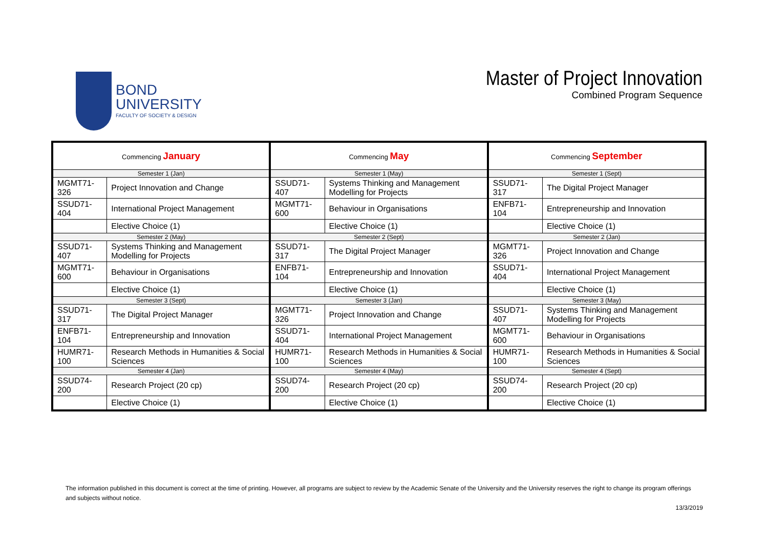BOND
UNIVERSITY
FACULTY OF SOCIETY & DESIGN
Master of Project Innovation
Combined Program Sequence
| Commencing January | | Commencing May | | Commencing September | |
| --- | --- | --- | --- | --- | --- |
| Semester 1 (Jan) | | Semester 1 (May) | | Semester 1 (Sept) | |
| MGMT71-326 | Project Innovation and Change | SSUD71-407 | Systems Thinking and Management Modelling for Projects | SSUD71-317 | The Digital Project Manager |
| SSUD71-404 | International Project Management | MGMT71-600 | Behaviour in Organisations | ENFB71-104 | Entrepreneurship and Innovation |
| | Elective Choice (1) | | Elective Choice (1) | | Elective Choice (1) |
| Semester 2 (May) | | Semester 2 (Sept) | | Semester 2 (Jan) | |
| SSUD71-407 | Systems Thinking and Management Modelling for Projects | SSUD71-317 | The Digital Project Manager | MGMT71-326 | Project Innovation and Change |
| MGMT71-600 | Behaviour in Organisations | ENFB71-104 | Entrepreneurship and Innovation | SSUD71-404 | International Project Management |
| | Elective Choice (1) | | Elective Choice (1) | | Elective Choice (1) |
| Semester 3 (Sept) | | Semester 3 (Jan) | | Semester 3 (May) | |
| SSUD71-317 | The Digital Project Manager | MGMT71-326 | Project Innovation and Change | SSUD71-407 | Systems Thinking and Management Modelling for Projects |
| ENFB71-104 | Entrepreneurship and Innovation | SSUD71-404 | International Project Management | MGMT71-600 | Behaviour in Organisations |
| HUMR71-100 | Research Methods in Humanities & Social Sciences | HUMR71-100 | Research Methods in Humanities & Social Sciences | HUMR71-100 | Research Methods in Humanities & Social Sciences |
| Semester 4 (Jan) | | Semester 4 (May) | | Semester 4 (Sept) | |
| SSUD74-200 | Research Project (20 cp) | SSUD74-200 | Research Project (20 cp) | SSUD74-200 | Research Project (20 cp) |
| | Elective Choice (1) | | Elective Choice (1) | | Elective Choice (1) |
The information published in this document is correct at the time of printing. However, all programs are subject to review by the Academic Senate of the University and the University reserves the right to change its program offerings and subjects without notice.
13/3/2019